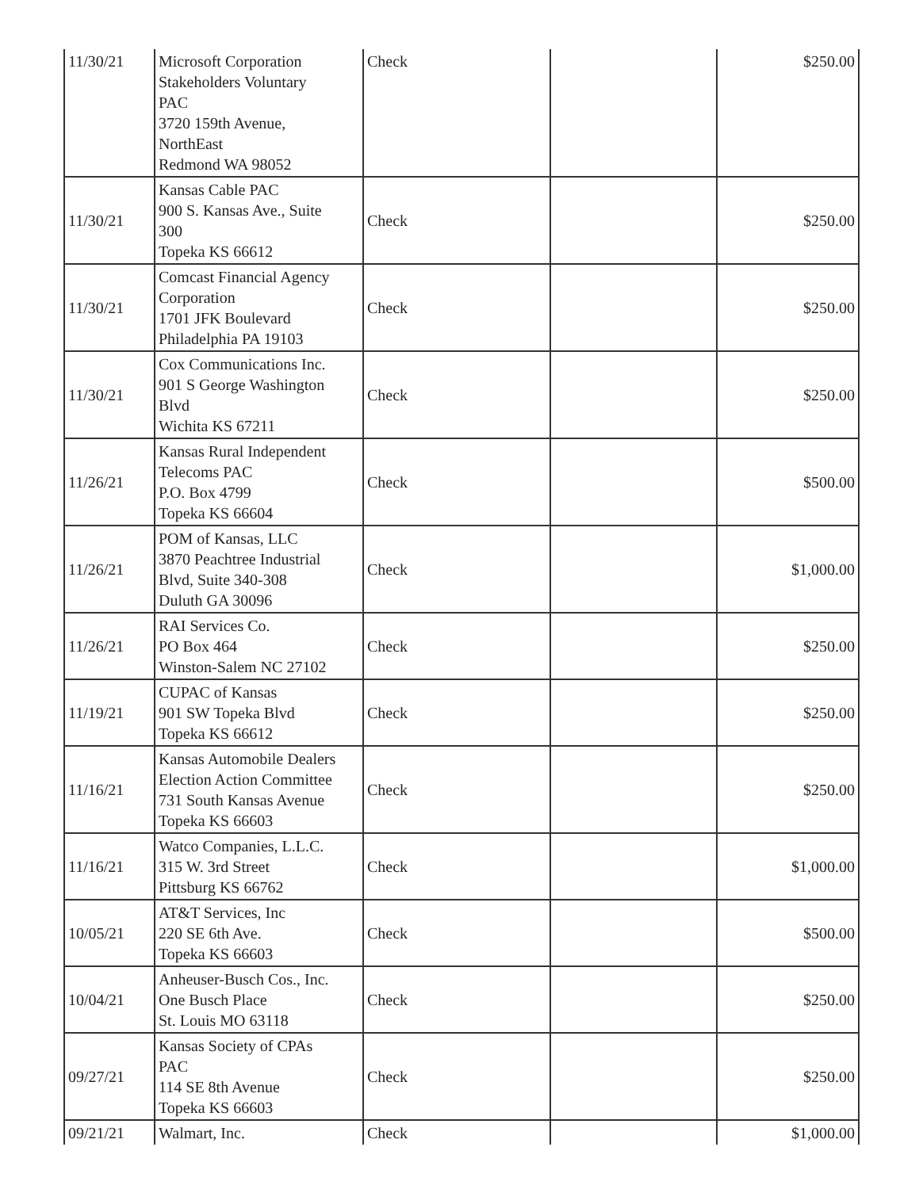| 11/30/21 | Microsoft Corporation Stakeholders Voluntary PAC 3720 159th Avenue, NorthEast Redmond WA 98052 | Check | | $250.00 |
| 11/30/21 | Kansas Cable PAC 900 S. Kansas Ave., Suite 300 Topeka KS 66612 | Check | | $250.00 |
| 11/30/21 | Comcast Financial Agency Corporation 1701 JFK Boulevard Philadelphia PA 19103 | Check | | $250.00 |
| 11/30/21 | Cox Communications Inc. 901 S George Washington Blvd Wichita KS 67211 | Check | | $250.00 |
| 11/26/21 | Kansas Rural Independent Telecoms PAC P.O. Box 4799 Topeka KS 66604 | Check | | $500.00 |
| 11/26/21 | POM of Kansas, LLC 3870 Peachtree Industrial Blvd, Suite 340-308 Duluth GA 30096 | Check | | $1,000.00 |
| 11/26/21 | RAI Services Co. PO Box 464 Winston-Salem NC 27102 | Check | | $250.00 |
| 11/19/21 | CUPAC of Kansas 901 SW Topeka Blvd Topeka KS 66612 | Check | | $250.00 |
| 11/16/21 | Kansas Automobile Dealers Election Action Committee 731 South Kansas Avenue Topeka KS 66603 | Check | | $250.00 |
| 11/16/21 | Watco Companies, L.L.C. 315 W. 3rd Street Pittsburg KS 66762 | Check | | $1,000.00 |
| 10/05/21 | AT&T Services, Inc 220 SE 6th Ave. Topeka KS 66603 | Check | | $500.00 |
| 10/04/21 | Anheuser-Busch Cos., Inc. One Busch Place St. Louis MO 63118 | Check | | $250.00 |
| 09/27/21 | Kansas Society of CPAs PAC 114 SE 8th Avenue Topeka KS 66603 | Check | | $250.00 |
| 09/21/21 | Walmart, Inc. | Check | | $1,000.00 |